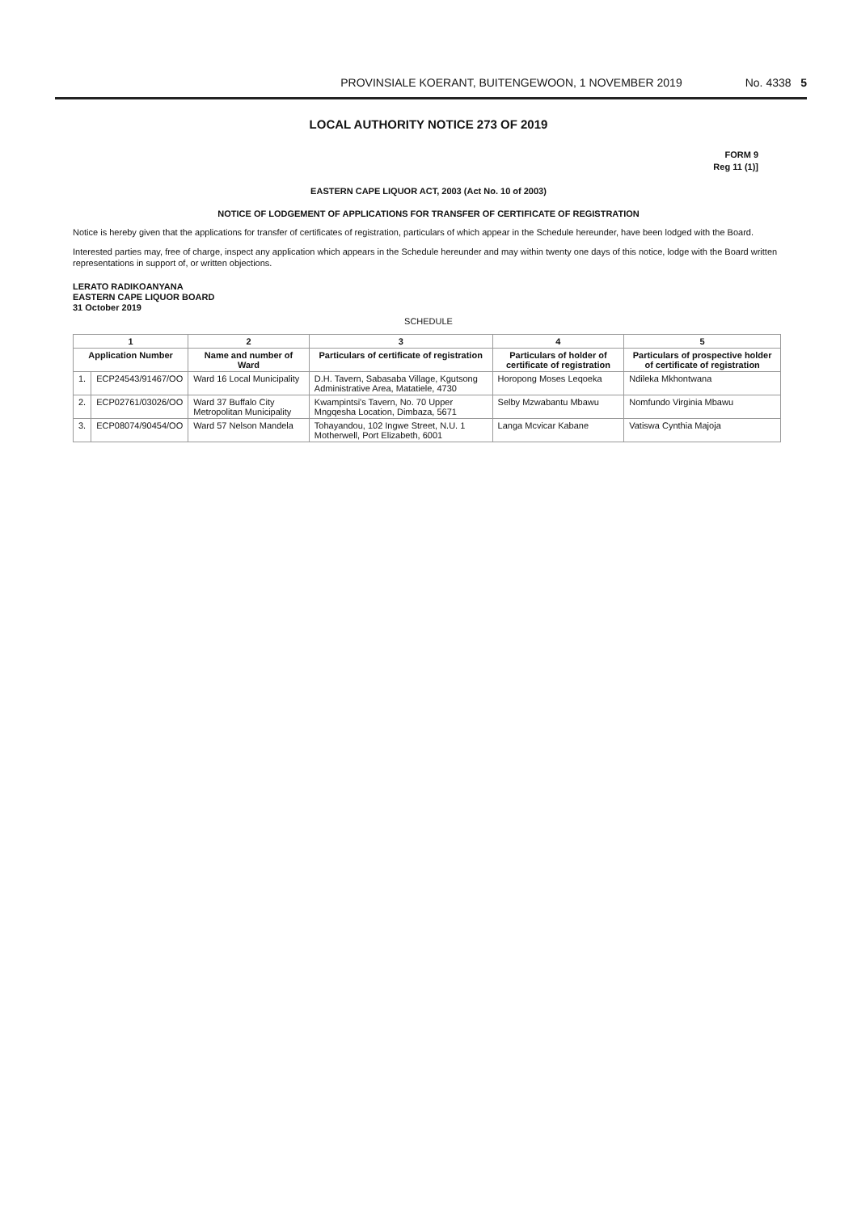PROVINSIALE KOERANT, BUITENGEWOON, 1 NOVEMBER 2019 No. 4338 5
LOCAL AUTHORITY NOTICE 273 OF 2019
FORM 9
Reg 11 (1)]
EASTERN CAPE LIQUOR ACT, 2003 (Act No. 10 of 2003)
NOTICE OF LODGEMENT OF APPLICATIONS FOR TRANSFER OF CERTIFICATE OF REGISTRATION
Notice is hereby given that the applications for transfer of certificates of registration, particulars of which appear in the Schedule hereunder, have been lodged with the Board.
Interested parties may, free of charge, inspect any application which appears in the Schedule hereunder and may within twenty one days of this notice, lodge with the Board written representations in support of, or written objections.
LERATO RADIKOANYANA
EASTERN CAPE LIQUOR BOARD
31 October 2019
SCHEDULE
| 1 | | 2 | 3 | 4 | 5 |
| --- | --- | --- | --- | --- | --- |
| Application Number | | Name and number of Ward | Particulars of certificate of registration | Particulars of holder of certificate of registration | Particulars of prospective holder of certificate of registration |
| 1. | ECP24543/91467/OO | Ward 16 Local Municipality | D.H. Tavern, Sabasaba Village, Kgutsong Administrative Area, Matatiele, 4730 | Horopong Moses Leqoeka | Ndileka Mkhontwana |
| 2. | ECP02761/03026/OO | Ward 37 Buffalo City Metropolitan Municipality | Kwampintsi's Tavern, No. 70 Upper Mngqesha Location, Dimbaza, 5671 | Selby Mzwabantu Mbawu | Nomfundo Virginia Mbawu |
| 3. | ECP08074/90454/OO | Ward 57 Nelson Mandela | Tohayandou, 102 Ingwe Street, N.U. 1 Motherwell, Port Elizabeth, 6001 | Langa Mcvicar Kabane | Vatiswa Cynthia Majoja |